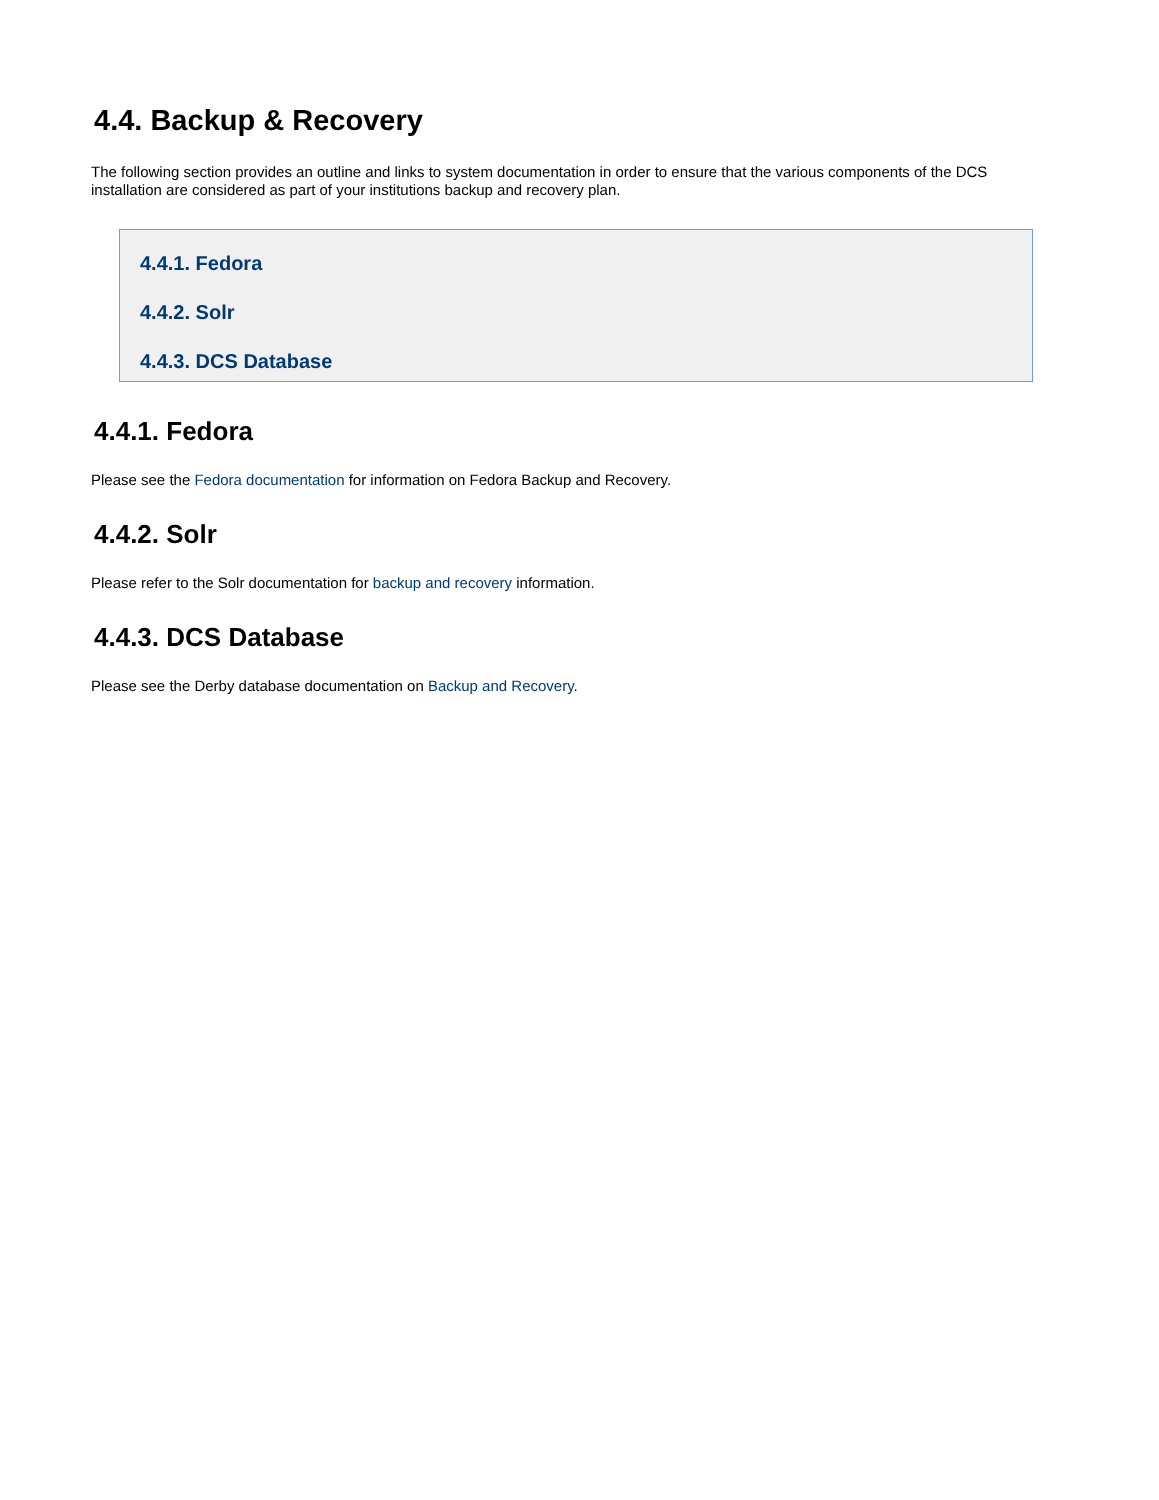4.4. Backup & Recovery
The following section provides an outline and links to system documentation in order to ensure that the various components of the DCS installation are considered as part of your institutions backup and recovery plan.
4.4.1. Fedora
4.4.2. Solr
4.4.3. DCS Database
4.4.1. Fedora
Please see the Fedora documentation for information on Fedora Backup and Recovery.
4.4.2. Solr
Please refer to the Solr documentation for backup and recovery information.
4.4.3. DCS Database
Please see the Derby database documentation on Backup and Recovery.